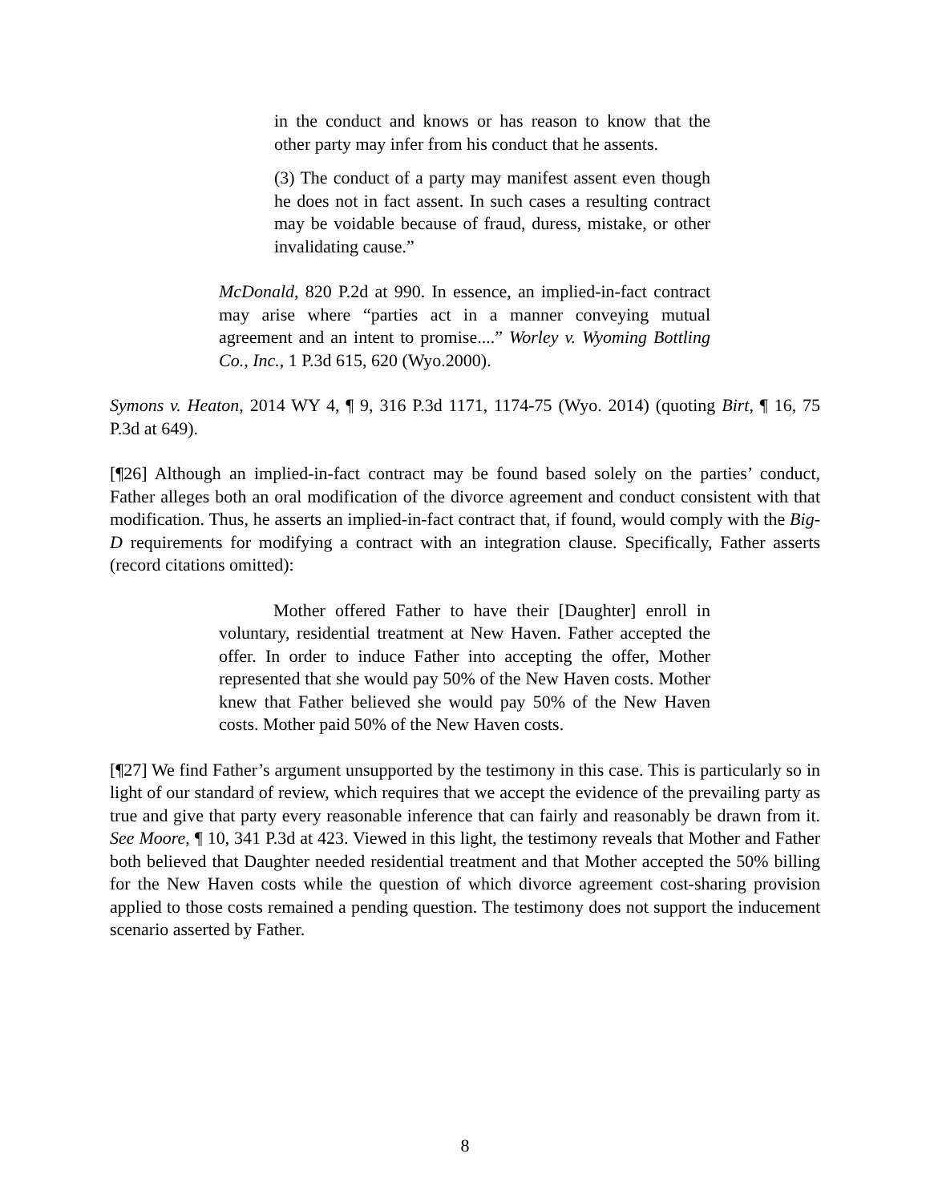in the conduct and knows or has reason to know that the other party may infer from his conduct that he assents.
(3) The conduct of a party may manifest assent even though he does not in fact assent. In such cases a resulting contract may be voidable because of fraud, duress, mistake, or other invalidating cause.”
McDonald, 820 P.2d at 990. In essence, an implied-in-fact contract may arise where “parties act in a manner conveying mutual agreement and an intent to promise....” Worley v. Wyoming Bottling Co., Inc., 1 P.3d 615, 620 (Wyo.2000).
Symons v. Heaton, 2014 WY 4, ¶ 9, 316 P.3d 1171, 1174-75 (Wyo. 2014) (quoting Birt, ¶ 16, 75 P.3d at 649).
[¶26] Although an implied-in-fact contract may be found based solely on the parties’ conduct, Father alleges both an oral modification of the divorce agreement and conduct consistent with that modification. Thus, he asserts an implied-in-fact contract that, if found, would comply with the Big-D requirements for modifying a contract with an integration clause. Specifically, Father asserts (record citations omitted):
Mother offered Father to have their [Daughter] enroll in voluntary, residential treatment at New Haven. Father accepted the offer. In order to induce Father into accepting the offer, Mother represented that she would pay 50% of the New Haven costs. Mother knew that Father believed she would pay 50% of the New Haven costs. Mother paid 50% of the New Haven costs.
[¶27] We find Father’s argument unsupported by the testimony in this case. This is particularly so in light of our standard of review, which requires that we accept the evidence of the prevailing party as true and give that party every reasonable inference that can fairly and reasonably be drawn from it. See Moore, ¶ 10, 341 P.3d at 423. Viewed in this light, the testimony reveals that Mother and Father both believed that Daughter needed residential treatment and that Mother accepted the 50% billing for the New Haven costs while the question of which divorce agreement cost-sharing provision applied to those costs remained a pending question. The testimony does not support the inducement scenario asserted by Father.
8